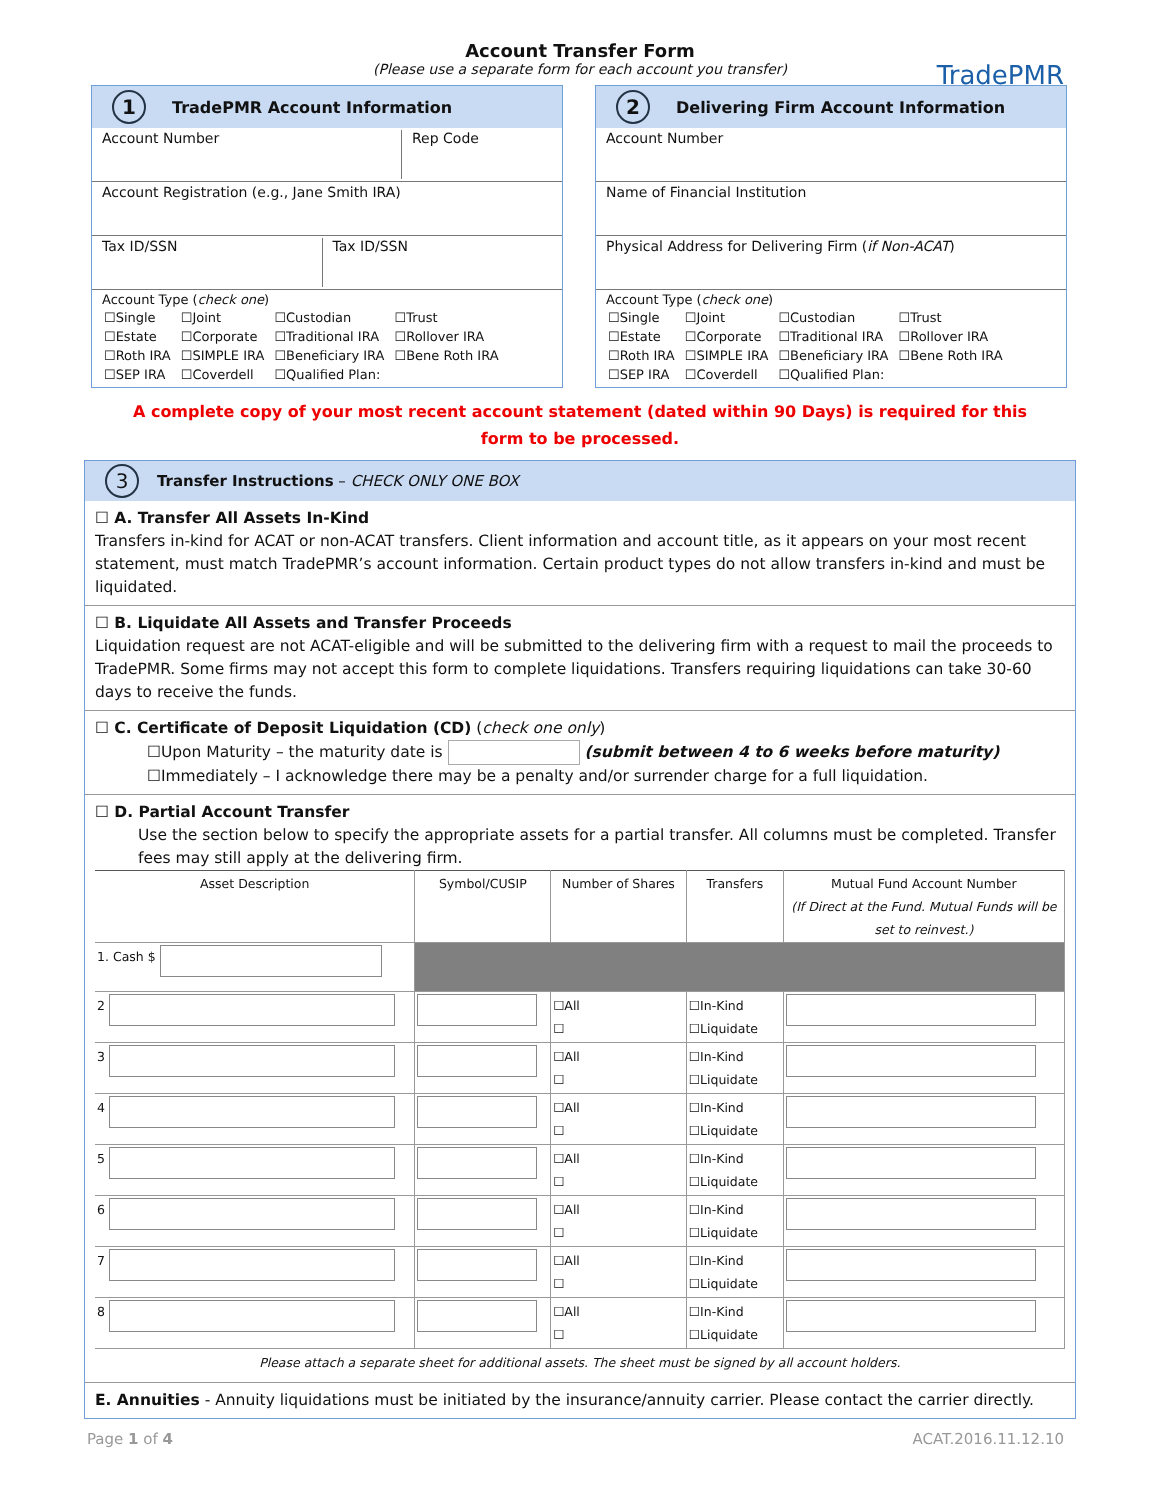Account Transfer Form
(Please use a separate form for each account you transfer)
TradePMR
1 TradePMR Account Information
Account Number Rep Code
Account Registration (e.g., Jane Smith IRA)
Tax ID/SSN Tax ID/SSN
Account Type (check one)
| ☐Single | ☐Joint | ☐Custodian | ☐Trust |
| ☐Estate | ☐Corporate | ☐Traditional IRA | ☐Rollover IRA |
| ☐Roth IRA | ☐SIMPLE IRA | ☐Beneficiary IRA | ☐Bene Roth IRA |
| ☐SEP IRA | ☐Coverdell | ☐Qualified Plan: | |
2 Delivering Firm Account Information
Account Number
Name of Financial Institution
Physical Address for Delivering Firm (if Non-ACAT)
Account Type (check one)
| ☐Single | ☐Joint | ☐Custodian | ☐Trust |
| ☐Estate | ☐Corporate | ☐Traditional IRA | ☐Rollover IRA |
| ☐Roth IRA | ☐SIMPLE IRA | ☐Beneficiary IRA | ☐Bene Roth IRA |
| ☐SEP IRA | ☐Coverdell | ☐Qualified Plan: | |
A complete copy of your most recent account statement (dated within 90 Days) is required for this
form to be processed.
3 Transfer Instructions – CHECK ONLY ONE BOX
☐ A. Transfer All Assets In-Kind
Transfers in-kind for ACAT or non-ACAT transfers. Client information and account title, as it appears on your most recent statement, must match TradePMR’s account information. Certain product types do not allow transfers in-kind and must be liquidated.
☐ B. Liquidate All Assets and Transfer Proceeds
Liquidation request are not ACAT-eligible and will be submitted to the delivering firm with a request to mail the proceeds to TradePMR. Some firms may not accept this form to complete liquidations. Transfers requiring liquidations can take 30-60 days to receive the funds.
☐ C. Certificate of Deposit Liquidation (CD) (check one only)
☐Upon Maturity – the maturity date is (submit between 4 to 6 weeks before maturity)
☐Immediately – I acknowledge there may be a penalty and/or surrender charge for a full liquidation.
☐ D. Partial Account Transfer
Use the section below to specify the appropriate assets for a partial transfer. All columns must be completed. Transfer fees may still apply at the delivering firm.
| Asset Description | Symbol/CUSIP | Number of Shares | Transfers | Mutual Fund Account Number (If Direct at the Fund. Mutual Funds will be set to reinvest.) |
| --- | --- | --- | --- | --- |
| 1. Cash $ | | | | |
| 2 | | ☐All ☐ | ☐In-Kind ☐Liquidate | |
| 3 | | ☐All ☐ | ☐In-Kind ☐Liquidate | |
| 4 | | ☐All ☐ | ☐In-Kind ☐Liquidate | |
| 5 | | ☐All ☐ | ☐In-Kind ☐Liquidate | |
| 6 | | ☐All ☐ | ☐In-Kind ☐Liquidate | |
| 7 | | ☐All ☐ | ☐In-Kind ☐Liquidate | |
| 8 | | ☐All ☐ | ☐In-Kind ☐Liquidate | |
| Please attach a separate sheet for additional assets. The sheet must be signed by all account holders. | | | | |
E. Annuities - Annuity liquidations must be initiated by the insurance/annuity carrier. Please contact the carrier directly.
Page 1 of 4 ACAT.2016.11.12.10